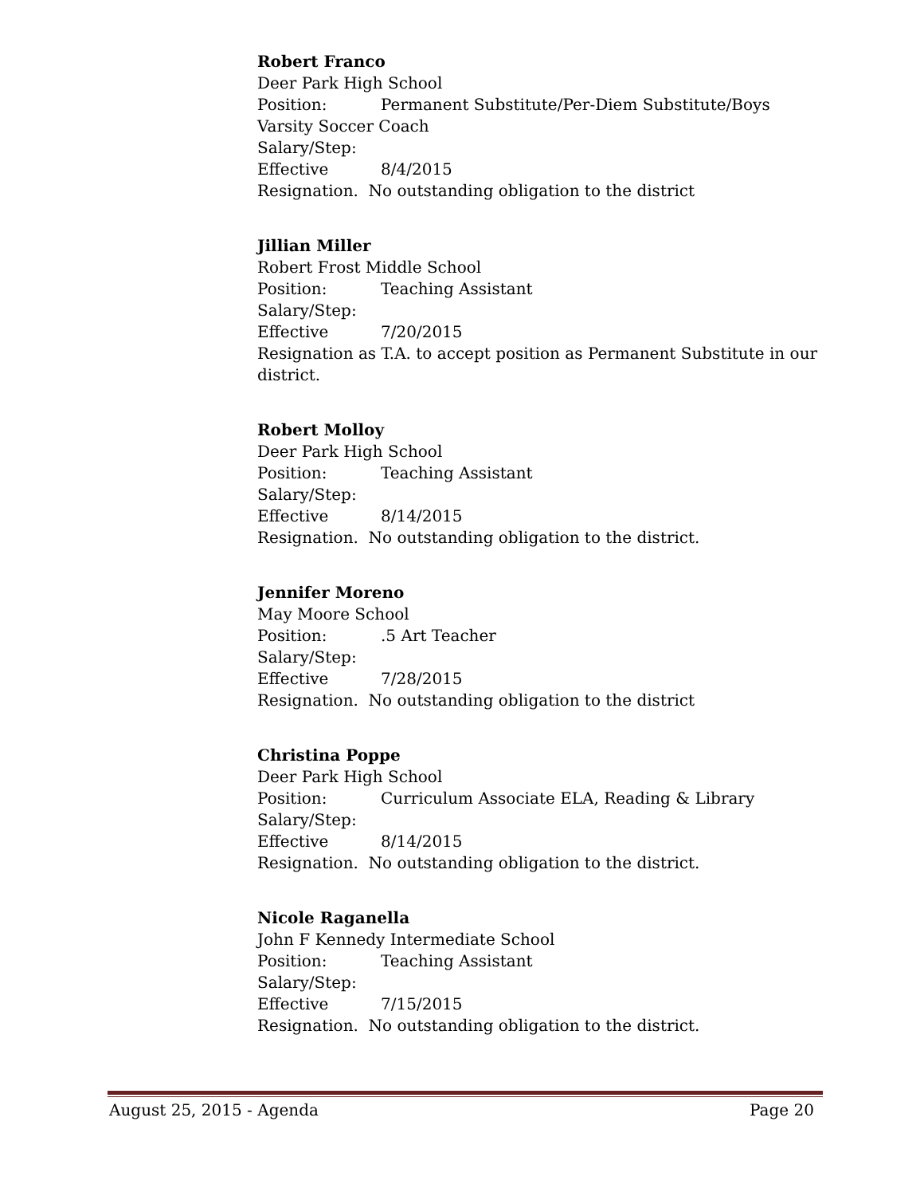Robert Franco
Deer Park High School
Position: Permanent Substitute/Per-Diem Substitute/Boys Varsity Soccer Coach
Salary/Step:
Effective 8/4/2015
Resignation. No outstanding obligation to the district
Jillian Miller
Robert Frost Middle School
Position: Teaching Assistant
Salary/Step:
Effective 7/20/2015
Resignation as T.A. to accept position as Permanent Substitute in our district.
Robert Molloy
Deer Park High School
Position: Teaching Assistant
Salary/Step:
Effective 8/14/2015
Resignation. No outstanding obligation to the district.
Jennifer Moreno
May Moore School
Position:.5 Art Teacher
Salary/Step:
Effective 7/28/2015
Resignation. No outstanding obligation to the district
Christina Poppe
Deer Park High School
Position: Curriculum Associate ELA, Reading & Library
Salary/Step:
Effective 8/14/2015
Resignation. No outstanding obligation to the district.
Nicole Raganella
John F Kennedy Intermediate School
Position: Teaching Assistant
Salary/Step:
Effective 7/15/2015
Resignation. No outstanding obligation to the district.
August 25, 2015 - Agenda Page 20